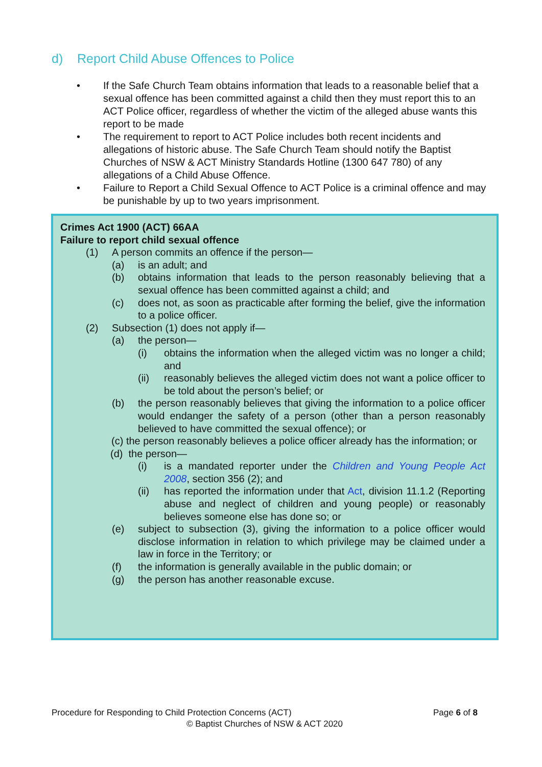d) Report Child Abuse Offences to Police
• If the Safe Church Team obtains information that leads to a reasonable belief that a sexual offence has been committed against a child then they must report this to an ACT Police officer, regardless of whether the victim of the alleged abuse wants this report to be made
• The requirement to report to ACT Police includes both recent incidents and allegations of historic abuse. The Safe Church Team should notify the Baptist Churches of NSW & ACT Ministry Standards Hotline (1300 647 780) of any allegations of a Child Abuse Offence.
• Failure to Report a Child Sexual Offence to ACT Police is a criminal offence and may be punishable by up to two years imprisonment.
Crimes Act 1900 (ACT) 66AA
Failure to report child sexual offence
(1) A person commits an offence if the person—
(a) is an adult; and
(b) obtains information that leads to the person reasonably believing that a sexual offence has been committed against a child; and
(c) does not, as soon as practicable after forming the belief, give the information to a police officer.
(2) Subsection (1) does not apply if—
(a) the person—
(i) obtains the information when the alleged victim was no longer a child; and
(ii) reasonably believes the alleged victim does not want a police officer to be told about the person’s belief; or
(b) the person reasonably believes that giving the information to a police officer would endanger the safety of a person (other than a person reasonably believed to have committed the sexual offence); or
(c) the person reasonably believes a police officer already has the information; or
(d) the person—
(i) is a mandated reporter under the Children and Young People Act 2008, section 356 (2); and
(ii) has reported the information under that Act, division 11.1.2 (Reporting abuse and neglect of children and young people) or reasonably believes someone else has done so; or
(e) subject to subsection (3), giving the information to a police officer would disclose information in relation to which privilege may be claimed under a law in force in the Territory; or
(f) the information is generally available in the public domain; or
(g) the person has another reasonable excuse.
Procedure for Responding to Child Protection Concerns (ACT) Page 6 of 8
© Baptist Churches of NSW & ACT 2020